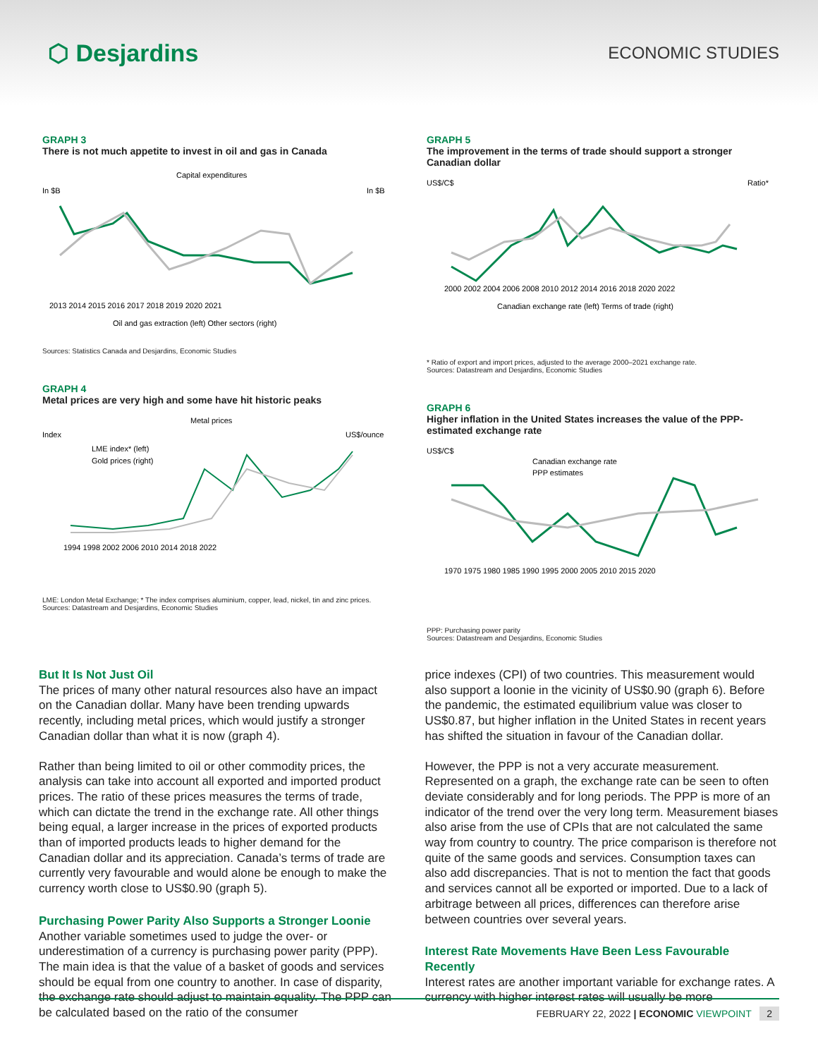⬡ Desjardins
ECONOMIC STUDIES
GRAPH 3
There is not much appetite to invest in oil and gas in Canada
Capital expenditures
In $B
In $B
2013 2014 2015 2016 2017 2018 2019 2020 2021
Oil and gas extraction (left) Other sectors (right)
Sources: Statistics Canada and Desjardins, Economic Studies
GRAPH 4
Metal prices are very high and some have hit historic peaks
Metal prices
Index
US$/ounce
LME index* (left)
Gold prices (right)
1994 1998 2002 2006 2010 2014 2018 2022
LME: London Metal Exchange; * The index comprises aluminium, copper, lead, nickel, tin and zinc prices.
Sources: Datastream and Desjardins, Economic Studies
GRAPH 5
The improvement in the terms of trade should support a stronger Canadian dollar
US$/C$
Ratio*
2000 2002 2004 2006 2008 2010 2012 2014 2016 2018 2020 2022
Canadian exchange rate (left) Terms of trade (right)
* Ratio of export and import prices, adjusted to the average 2000–2021 exchange rate.
Sources: Datastream and Desjardins, Economic Studies
GRAPH 6
Higher inflation in the United States increases the value of the PPP-estimated exchange rate
US$/C$
Canadian exchange rate
PPP estimates
1970 1975 1980 1985 1990 1995 2000 2005 2010 2015 2020
PPP: Purchasing power parity
Sources: Datastream and Desjardins, Economic Studies
But It Is Not Just Oil
The prices of many other natural resources also have an impact on the Canadian dollar. Many have been trending upwards recently, including metal prices, which would justify a stronger Canadian dollar than what it is now (graph 4).
Rather than being limited to oil or other commodity prices, the analysis can take into account all exported and imported product prices. The ratio of these prices measures the terms of trade, which can dictate the trend in the exchange rate. All other things being equal, a larger increase in the prices of exported products than of imported products leads to higher demand for the Canadian dollar and its appreciation. Canada’s terms of trade are currently very favourable and would alone be enough to make the currency worth close to US$0.90 (graph 5).
Purchasing Power Parity Also Supports a Stronger Loonie
Another variable sometimes used to judge the over- or underestimation of a currency is purchasing power parity (PPP). The main idea is that the value of a basket of goods and services should be equal from one country to another. In case of disparity, the exchange rate should adjust to maintain equality. The PPP can be calculated based on the ratio of the consumer
price indexes (CPI) of two countries. This measurement would also support a loonie in the vicinity of US$0.90 (graph 6). Before the pandemic, the estimated equilibrium value was closer to US$0.87, but higher inflation in the United States in recent years has shifted the situation in favour of the Canadian dollar.
However, the PPP is not a very accurate measurement. Represented on a graph, the exchange rate can be seen to often deviate considerably and for long periods. The PPP is more of an indicator of the trend over the very long term. Measurement biases also arise from the use of CPIs that are not calculated the same way from country to country. The price comparison is therefore not quite of the same goods and services. Consumption taxes can also add discrepancies. That is not to mention the fact that goods and services cannot all be exported or imported. Due to a lack of arbitrage between all prices, differences can therefore arise between countries over several years.
Interest Rate Movements Have Been Less Favourable Recently
Interest rates are another important variable for exchange rates. A currency with higher interest rates will usually be more
FEBRUARY 22, 2022 | ECONOMIC VIEWPOINT 2